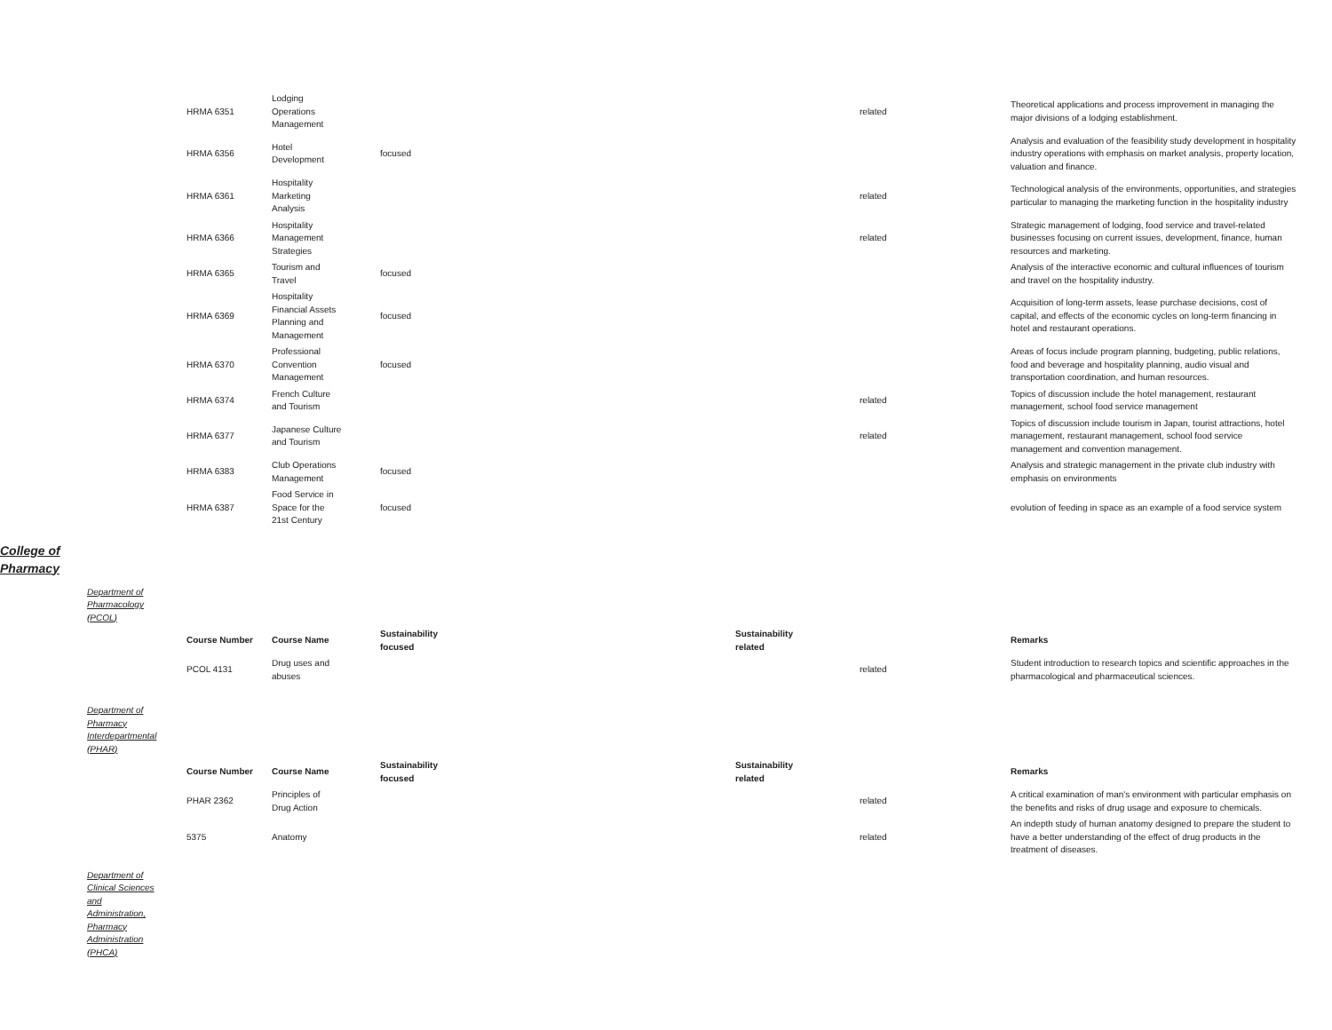| | | HRMA 6351 | Lodging Operations Management | | | related | Theoretical applications and process improvement in managing the major divisions of a lodging establishment. |
| | | HRMA 6356 | Hotel Development | focused | | | Analysis and evaluation of the feasibility study development in hospitality industry operations with emphasis on market analysis, property location, valuation and finance. |
| | | HRMA 6361 | Hospitality Marketing Analysis | | | related | Technological analysis of the environments, opportunities, and strategies particular to managing the marketing function in the hospitality industry |
| | | HRMA 6366 | Hospitality Management Strategies | | | related | Strategic management of lodging, food service and travel-related businesses focusing on current issues, development, finance, human resources and marketing. |
| | | HRMA 6365 | Tourism and Travel | focused | | | Analysis of the interactive economic and cultural influences of tourism and travel on the hospitality industry. |
| | | HRMA 6369 | Hospitality Financial Assets Planning and Management | focused | | | Acquisition of long-term assets, lease purchase decisions, cost of capital, and effects of the economic cycles on long-term financing in hotel and restaurant operations. |
| | | HRMA 6370 | Professional Convention Management | focused | | | Areas of focus include program planning, budgeting, public relations, food and beverage and hospitality planning, audio visual and transportation coordination, and human resources. |
| | | HRMA 6374 | French Culture and Tourism | | | related | Topics of discussion include the hotel management, restaurant management, school food service management |
| | | HRMA 6377 | Japanese Culture and Tourism | | | related | Topics of discussion include tourism in Japan, tourist attractions, hotel management, restaurant management, school food service management and convention management. |
| | | HRMA 6383 | Club Operations Management | focused | | | Analysis and strategic management in the private club industry with emphasis on environments |
| | | HRMA 6387 | Food Service in Space for the 21st Century | focused | | | evolution of feeding in space as an example of a food service system |
| College of Pharmacy | | | | | | | |
| | Department of Pharmacology (PCOL) | | | | | | |
| | | Course Number | Course Name | Sustainability focused | Sustainability related | | Remarks |
| | | PCOL 4131 | Drug uses and abuses | | | related | Student introduction to research topics and scientific approaches in the pharmacological and pharmaceutical sciences. |
| | Department of Pharmacy Interdepartmental (PHAR) | | | | | | |
| | | Course Number | Course Name | Sustainability focused | Sustainability related | | Remarks |
| | | PHAR 2362 | Principles of Drug Action | | | related | A critical examination of man's environment with particular emphasis on the benefits and risks of drug usage and exposure to chemicals. |
| | | 5375 | Anatomy | | | related | An indepth study of human anatomy designed to prepare the student to have a better understanding of the effect of drug products in the treatment of diseases. |
| | Department of Clinical Sciences and Administration, Pharmacy Administration (PHCA) | | | | | | |